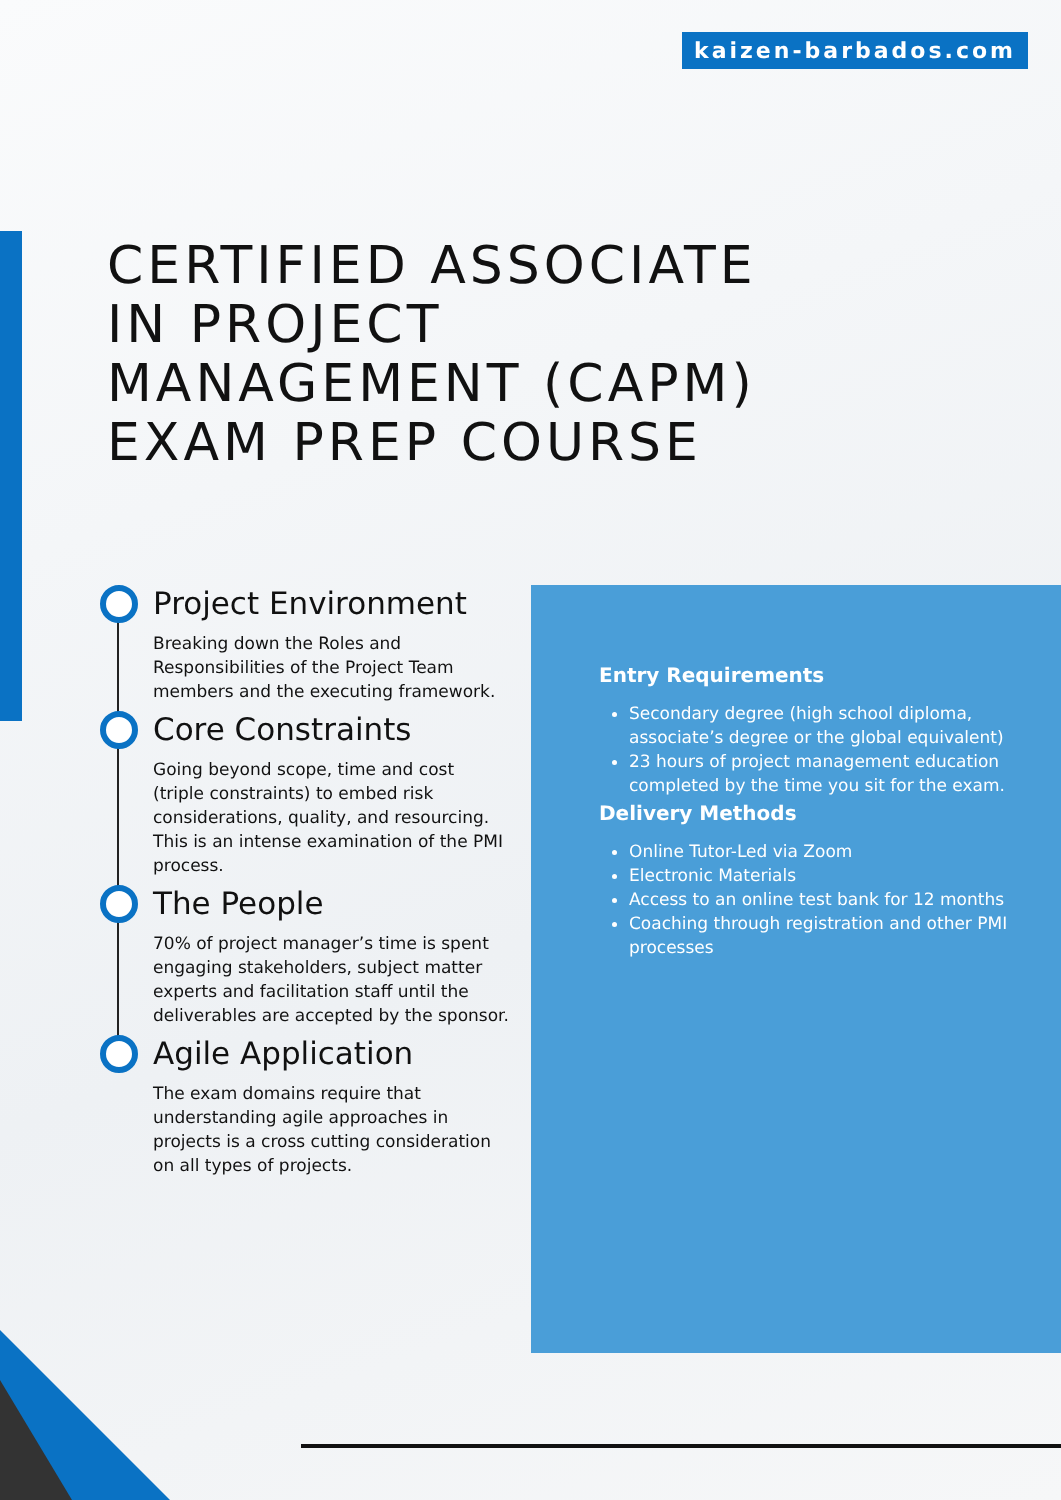kaizen-barbados.com
CERTIFIED ASSOCIATE
IN PROJECT
MANAGEMENT (CAPM)
EXAM PREP COURSE
Project Environment
Breaking down the Roles and Responsibilities of the Project Team members and the executing framework.
Core Constraints
Going beyond scope, time and cost (triple constraints) to embed risk considerations, quality, and resourcing. This is an intense examination of the PMI process.
The People
70% of project manager’s time is spent engaging stakeholders, subject matter experts and facilitation staff until the deliverables are accepted by the sponsor.
Agile Application
The exam domains require that understanding agile approaches in projects is a cross cutting consideration on all types of projects.
Entry Requirements
Secondary degree (high school diploma, associate’s degree or the global equivalent)
23 hours of project management education completed by the time you sit for the exam.
Delivery Methods
Online Tutor-Led via Zoom
Electronic Materials
Access to an online test bank for 12 months
Coaching through registration and other PMI processes